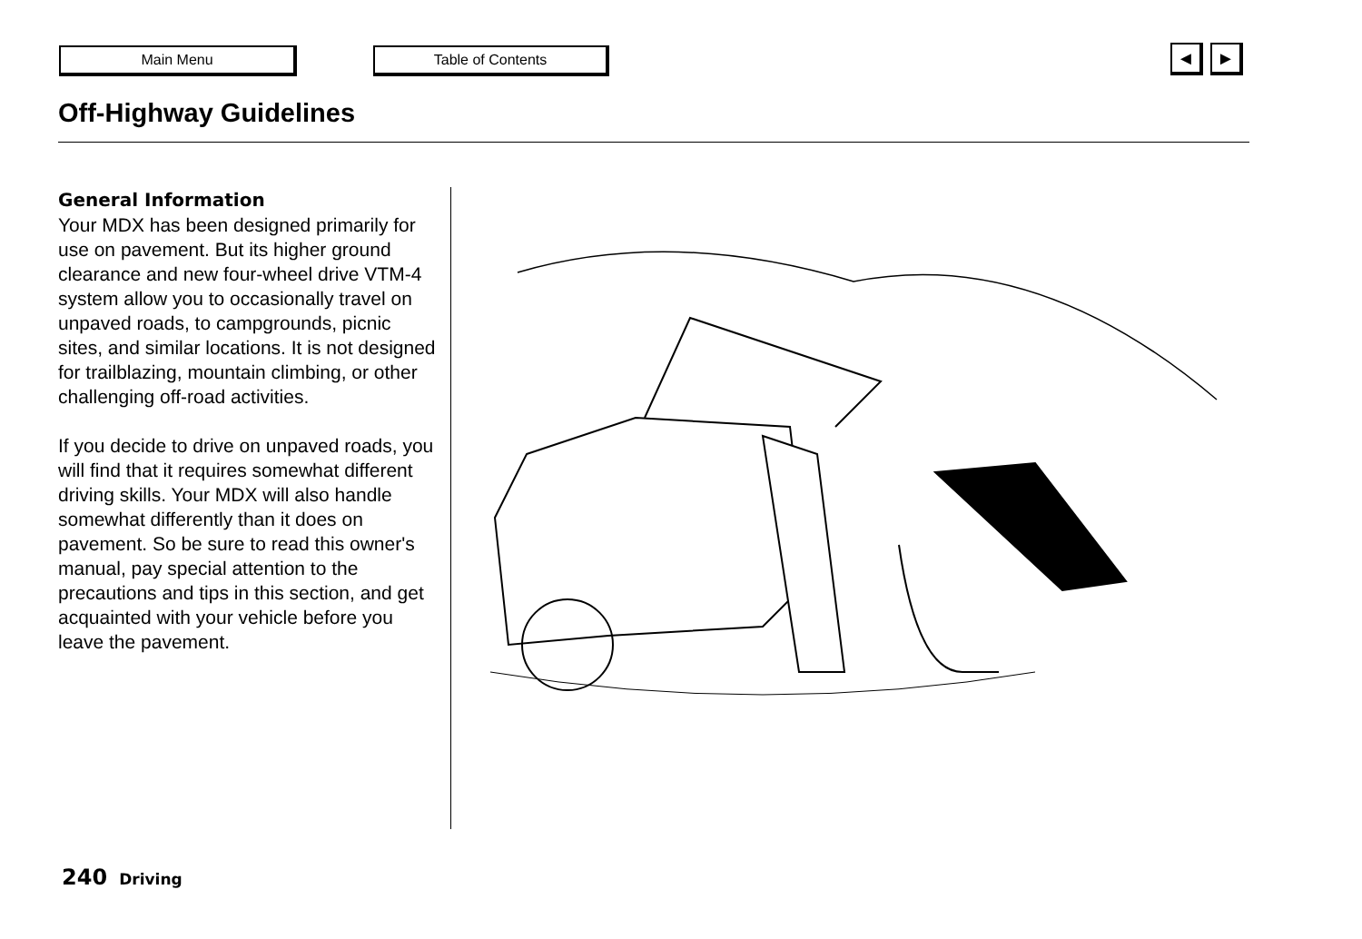Main Menu Table of Contents
◄ ►
Off-Highway Guidelines
General Information
Your MDX has been designed primarily for use on pavement. But its higher ground clearance and new four-wheel drive VTM-4 system allow you to occasionally travel on unpaved roads, to campgrounds, picnic sites, and similar locations. It is not designed for trailblazing, mountain climbing, or other challenging off-road activities.
If you decide to drive on unpaved roads, you will find that it requires somewhat different driving skills. Your MDX will also handle somewhat differently than it does on pavement. So be sure to read this owner's manual, pay special attention to the precautions and tips in this section, and get acquainted with your vehicle before you leave the pavement.
240 Driving